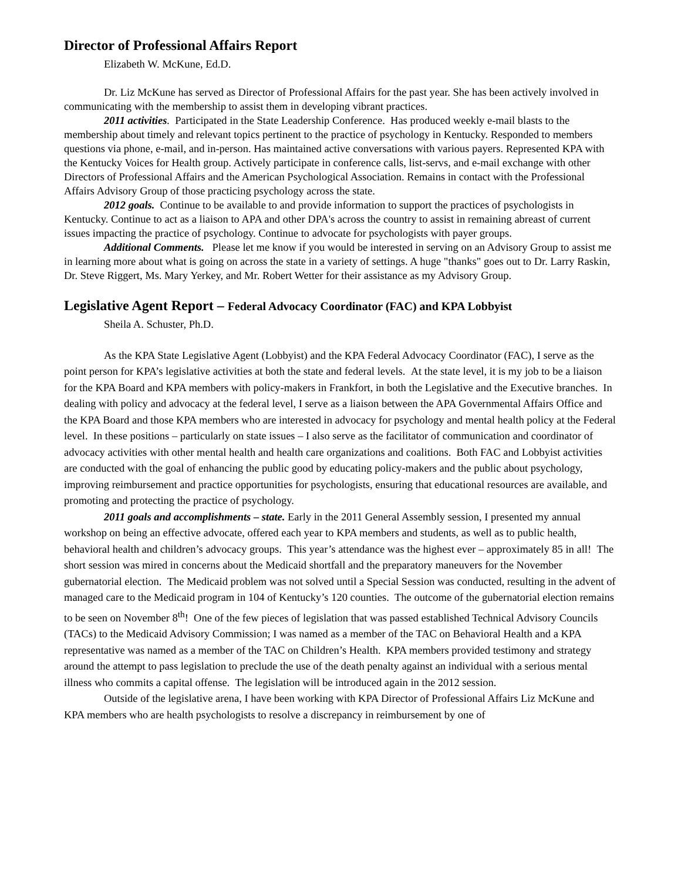Director of Professional Affairs Report
Elizabeth W. McKune, Ed.D.
Dr. Liz McKune has served as Director of Professional Affairs for the past year. She has been actively involved in communicating with the membership to assist them in developing vibrant practices.
2011 activities. Participated in the State Leadership Conference. Has produced weekly e-mail blasts to the membership about timely and relevant topics pertinent to the practice of psychology in Kentucky. Responded to members questions via phone, e-mail, and in-person. Has maintained active conversations with various payers. Represented KPA with the Kentucky Voices for Health group. Actively participate in conference calls, list-servs, and e-mail exchange with other Directors of Professional Affairs and the American Psychological Association. Remains in contact with the Professional Affairs Advisory Group of those practicing psychology across the state.
2012 goals. Continue to be available to and provide information to support the practices of psychologists in Kentucky. Continue to act as a liaison to APA and other DPA's across the country to assist in remaining abreast of current issues impacting the practice of psychology. Continue to advocate for psychologists with payer groups.
Additional Comments. Please let me know if you would be interested in serving on an Advisory Group to assist me in learning more about what is going on across the state in a variety of settings. A huge "thanks" goes out to Dr. Larry Raskin, Dr. Steve Riggert, Ms. Mary Yerkey, and Mr. Robert Wetter for their assistance as my Advisory Group.
Legislative Agent Report – Federal Advocacy Coordinator (FAC) and KPA Lobbyist
Sheila A. Schuster, Ph.D.
As the KPA State Legislative Agent (Lobbyist) and the KPA Federal Advocacy Coordinator (FAC), I serve as the point person for KPA’s legislative activities at both the state and federal levels. At the state level, it is my job to be a liaison for the KPA Board and KPA members with policy-makers in Frankfort, in both the Legislative and the Executive branches. In dealing with policy and advocacy at the federal level, I serve as a liaison between the APA Governmental Affairs Office and the KPA Board and those KPA members who are interested in advocacy for psychology and mental health policy at the Federal level. In these positions – particularly on state issues – I also serve as the facilitator of communication and coordinator of advocacy activities with other mental health and health care organizations and coalitions. Both FAC and Lobbyist activities are conducted with the goal of enhancing the public good by educating policy-makers and the public about psychology, improving reimbursement and practice opportunities for psychologists, ensuring that educational resources are available, and promoting and protecting the practice of psychology.
2011 goals and accomplishments – state. Early in the 2011 General Assembly session, I presented my annual workshop on being an effective advocate, offered each year to KPA members and students, as well as to public health, behavioral health and children’s advocacy groups. This year’s attendance was the highest ever – approximately 85 in all! The short session was mired in concerns about the Medicaid shortfall and the preparatory maneuvers for the November gubernatorial election. The Medicaid problem was not solved until a Special Session was conducted, resulting in the advent of managed care to the Medicaid program in 104 of Kentucky’s 120 counties. The outcome of the gubernatorial election remains to be seen on November 8<sup>th</sup>! One of the few pieces of legislation that was passed established Technical Advisory Councils (TACs) to the Medicaid Advisory Commission; I was named as a member of the TAC on Behavioral Health and a KPA representative was named as a member of the TAC on Children’s Health. KPA members provided testimony and strategy around the attempt to pass legislation to preclude the use of the death penalty against an individual with a serious mental illness who commits a capital offense. The legislation will be introduced again in the 2012 session.
Outside of the legislative arena, I have been working with KPA Director of Professional Affairs Liz McKune and KPA members who are health psychologists to resolve a discrepancy in reimbursement by one of